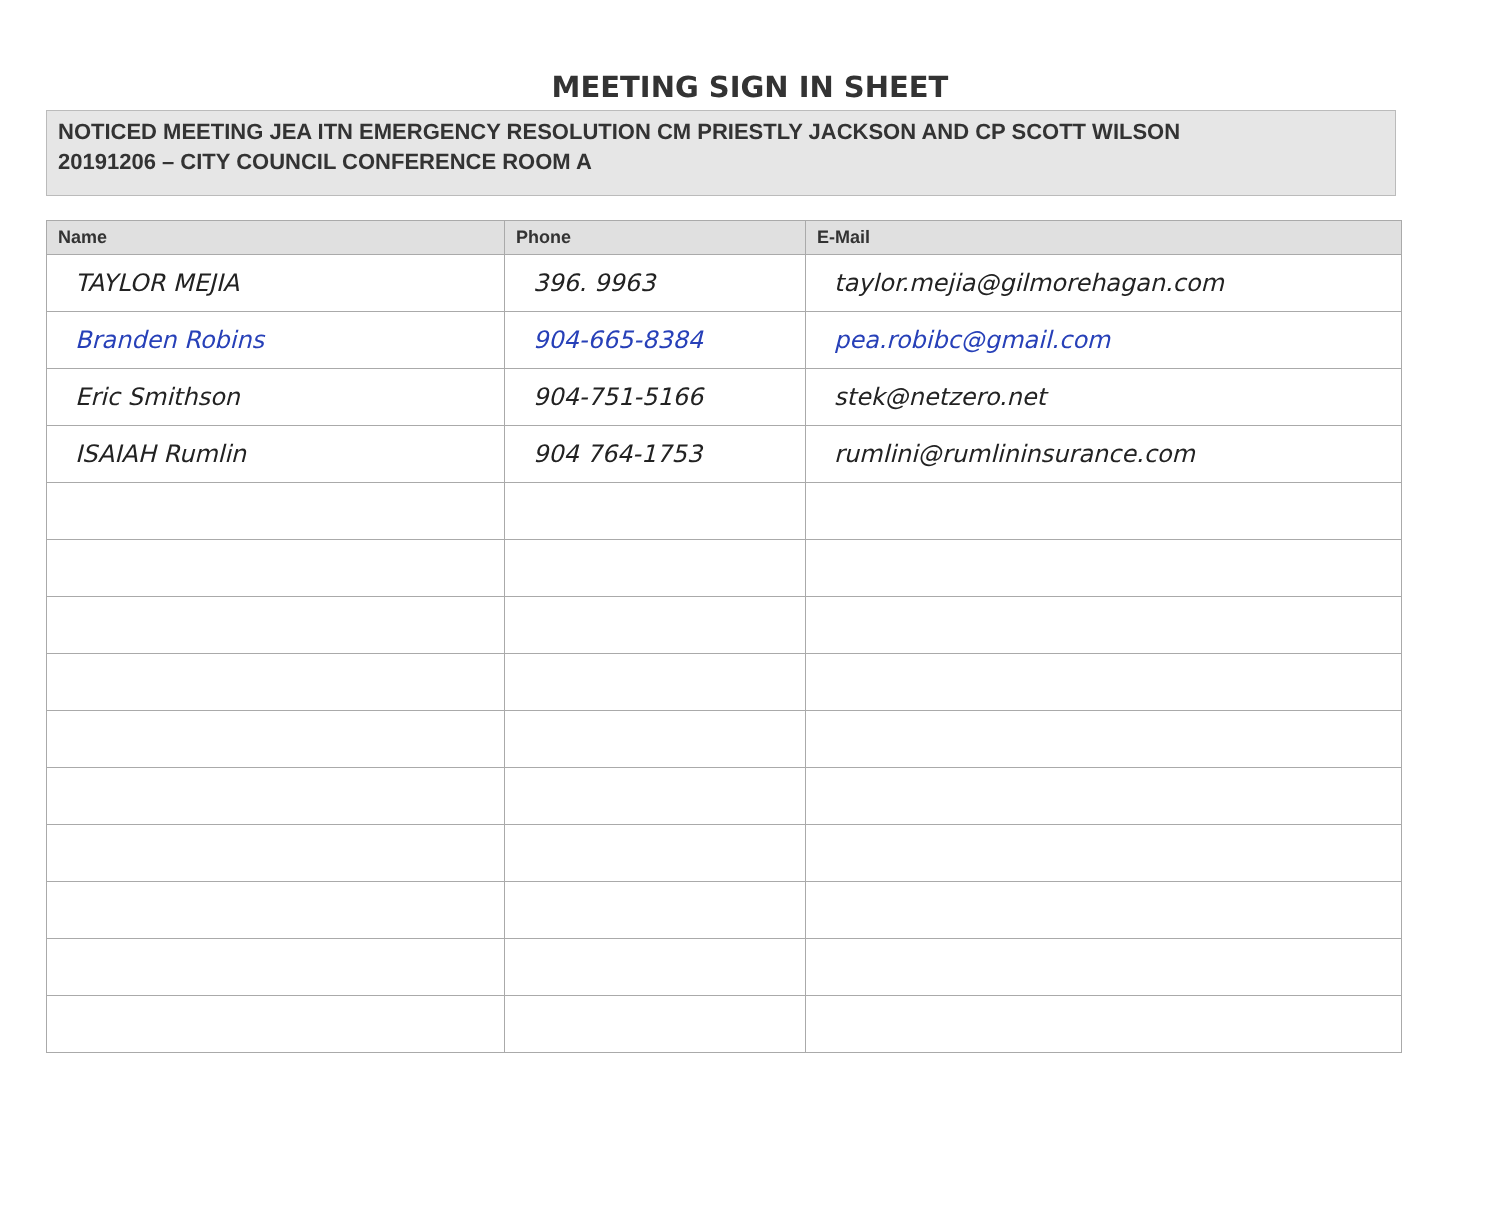MEETING SIGN IN SHEET
NOTICED MEETING JEA ITN EMERGENCY RESOLUTION CM PRIESTLY JACKSON AND CP SCOTT WILSON
20191206 – CITY COUNCIL CONFERENCE ROOM A
| Name | Phone | E-Mail |
| --- | --- | --- |
| TAYLOR MEJIA | 396. 9963 | taylor.mejia@gilmorehagan.com |
| Branden Robins | 904-665-8384 | pea.robibc@gmail.com |
| Eric Smithson | 904-751-5166 | stek@netzero.net |
| ISAIAH Rumlin | 904 764-1753 | rumlini@rumlininsurance.com |